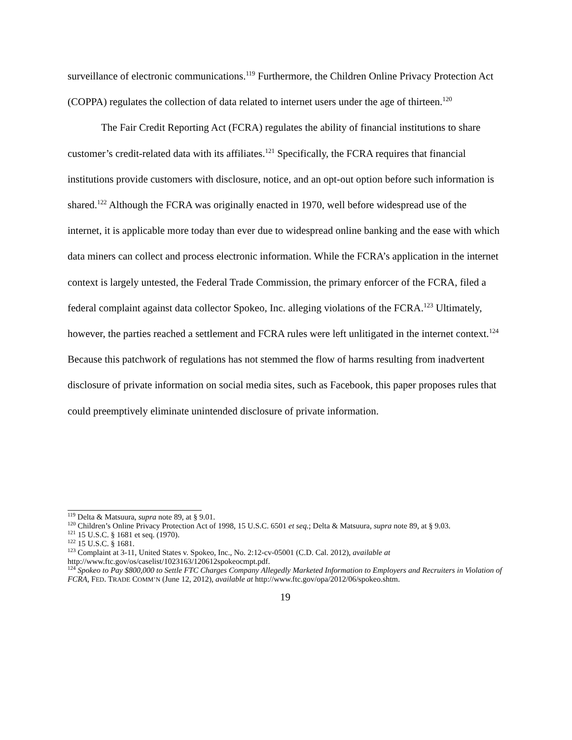surveillance of electronic communications.<sup>119</sup> Furthermore, the Children Online Privacy Protection Act (COPPA) regulates the collection of data related to internet users under the age of thirteen.<sup>120</sup>
The Fair Credit Reporting Act (FCRA) regulates the ability of financial institutions to share customer’s credit-related data with its affiliates.<sup>121</sup> Specifically, the FCRA requires that financial institutions provide customers with disclosure, notice, and an opt-out option before such information is shared.<sup>122</sup> Although the FCRA was originally enacted in 1970, well before widespread use of the internet, it is applicable more today than ever due to widespread online banking and the ease with which data miners can collect and process electronic information. While the FCRA’s application in the internet context is largely untested, the Federal Trade Commission, the primary enforcer of the FCRA, filed a federal complaint against data collector Spokeo, Inc. alleging violations of the FCRA.<sup>123</sup> Ultimately, however, the parties reached a settlement and FCRA rules were left unlitigated in the internet context.<sup>124</sup> Because this patchwork of regulations has not stemmed the flow of harms resulting from inadvertent disclosure of private information on social media sites, such as Facebook, this paper proposes rules that could preemptively eliminate unintended disclosure of private information.
<sup>119</sup> Delta & Matsuura, supra note 89, at § 9.01.
<sup>120</sup> Children’s Online Privacy Protection Act of 1998, 15 U.S.C. 6501 et seq.; Delta & Matsuura, supra note 89, at § 9.03.
<sup>121</sup> 15 U.S.C. § 1681 et seq. (1970).
<sup>122</sup> 15 U.S.C. § 1681.
<sup>123</sup> Complaint at 3-11, United States v. Spokeo, Inc., No. 2:12-cv-05001 (C.D. Cal. 2012), available at http://www.ftc.gov/os/caselist/1023163/120612spokeocmpt.pdf.
<sup>124</sup> Spokeo to Pay $800,000 to Settle FTC Charges Company Allegedly Marketed Information to Employers and Recruiters in Violation of FCRA, FED. TRADE COMM’N (June 12, 2012), available at http://www.ftc.gov/opa/2012/06/spokeo.shtm.
19